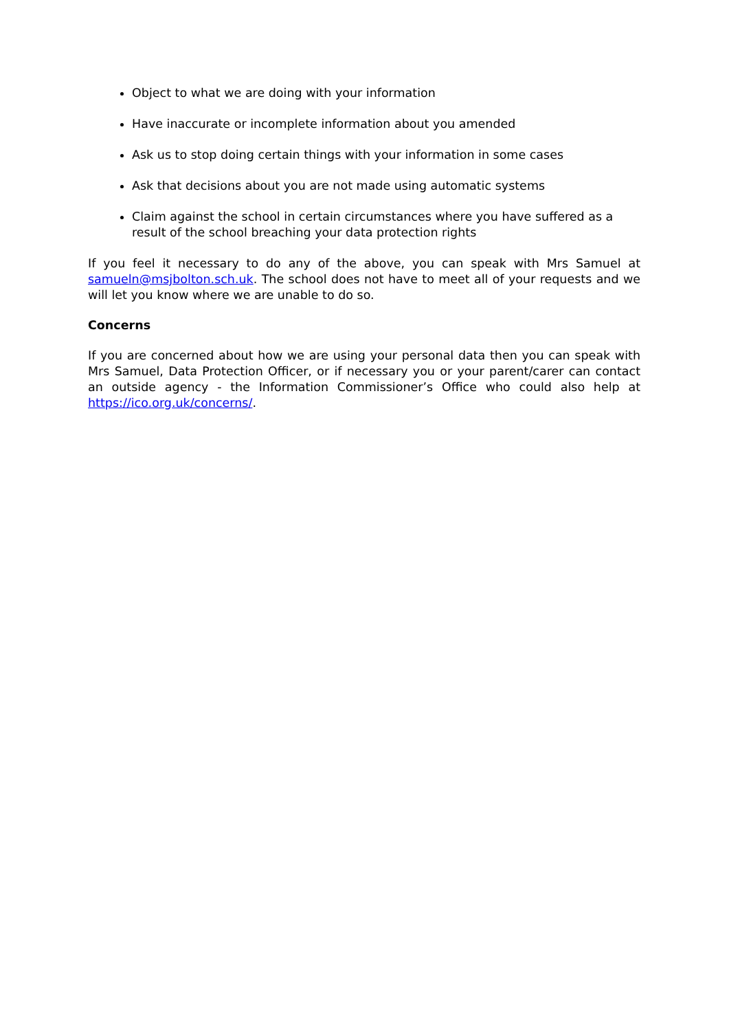Object to what we are doing with your information
Have inaccurate or incomplete information about you amended
Ask us to stop doing certain things with your information in some cases
Ask that decisions about you are not made using automatic systems
Claim against the school in certain circumstances where you have suffered as a result of the school breaching your data protection rights
If you feel it necessary to do any of the above, you can speak with Mrs Samuel at samueln@msjbolton.sch.uk. The school does not have to meet all of your requests and we will let you know where we are unable to do so.
Concerns
If you are concerned about how we are using your personal data then you can speak with Mrs Samuel, Data Protection Officer, or if necessary you or your parent/carer can contact an outside agency - the Information Commissioner’s Office who could also help at https://ico.org.uk/concerns/.